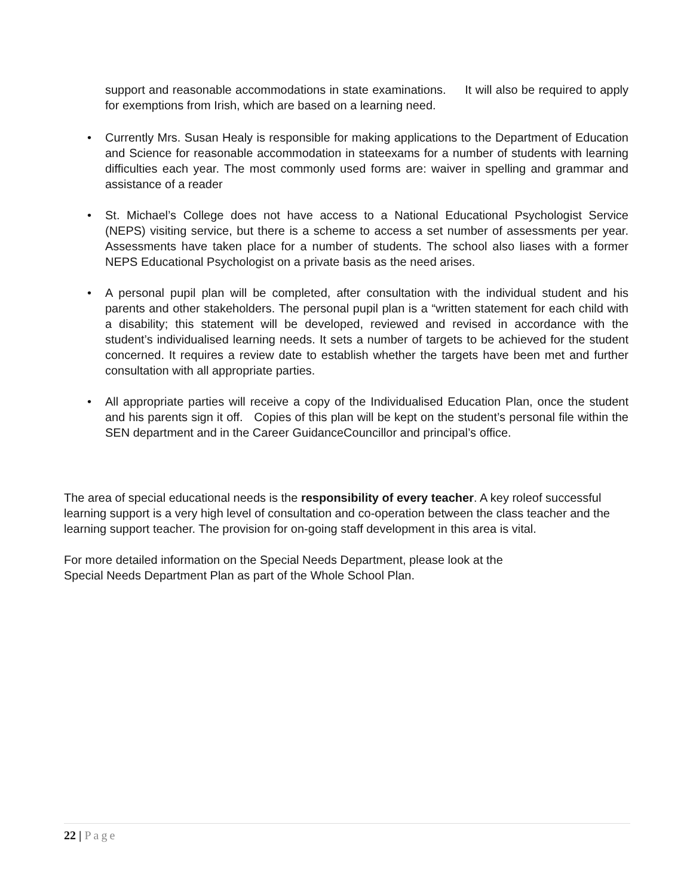support and reasonable accommodations in state examinations. It will also be required to apply for exemptions from Irish, which are based on a learning need.
• Currently Mrs. Susan Healy is responsible for making applications to the Department of Education and Science for reasonable accommodation in stateexams for a number of students with learning difficulties each year. The most commonly used forms are: waiver in spelling and grammar and assistance of a reader
• St. Michael’s College does not have access to a National Educational Psychologist Service (NEPS) visiting service, but there is a scheme to access a set number of assessments per year. Assessments have taken place for a number of students. The school also liases with a former NEPS Educational Psychologist on a private basis as the need arises.
• A personal pupil plan will be completed, after consultation with the individual student and his parents and other stakeholders. The personal pupil plan is a “written statement for each child with a disability; this statement will be developed, reviewed and revised in accordance with the student’s individualised learning needs. It sets a number of targets to be achieved for the student concerned. It requires a review date to establish whether the targets have been met and further consultation with all appropriate parties.
• All appropriate parties will receive a copy of the Individualised Education Plan, once the student and his parents sign it off. Copies of this plan will be kept on the student’s personal file within the SEN department and in the Career GuidanceCouncillor and principal’s office.
The area of special educational needs is the responsibility of every teacher. A key roleof successful learning support is a very high level of consultation and co-operation between the class teacher and the learning support teacher. The provision for on-going staff development in this area is vital.
For more detailed information on the Special Needs Department, please look at the
Special Needs Department Plan as part of the Whole School Plan.
22 | Page